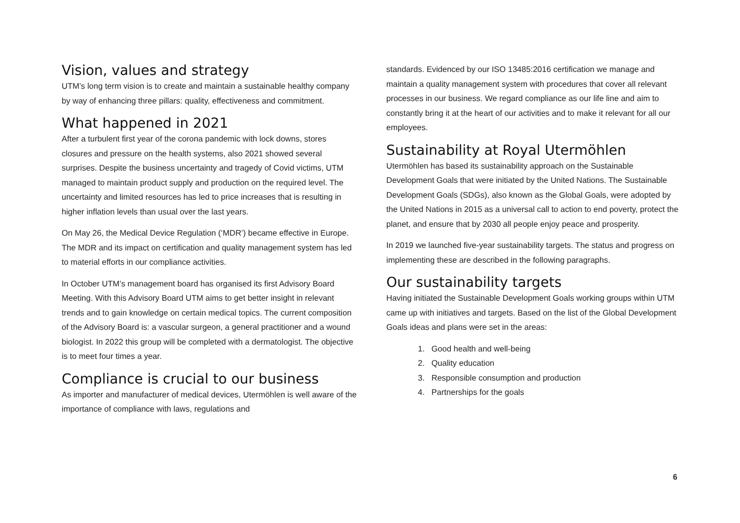Vision, values and strategy
UTM’s long term vision is to create and maintain a sustainable healthy company by way of enhancing three pillars: quality, effectiveness and commitment.
What happened in 2021
After a turbulent first year of the corona pandemic with lock downs, stores closures and pressure on the health systems, also 2021 showed several surprises. Despite the business uncertainty and tragedy of Covid victims, UTM managed to maintain product supply and production on the required level. The uncertainty and limited resources has led to price increases that is resulting in higher inflation levels than usual over the last years.
On May 26, the Medical Device Regulation (‘MDR’) became effective in Europe. The MDR and its impact on certification and quality management system has led to material efforts in our compliance activities.
In October UTM’s management board has organised its first Advisory Board Meeting. With this Advisory Board UTM aims to get better insight in relevant trends and to gain knowledge on certain medical topics. The current composition of the Advisory Board is: a vascular surgeon, a general practitioner and a wound biologist. In 2022 this group will be completed with a dermatologist. The objective is to meet four times a year.
Compliance is crucial to our business
As importer and manufacturer of medical devices, Utermöhlen is well aware of the importance of compliance with laws, regulations and
standards. Evidenced by our ISO 13485:2016 certification we manage and maintain a quality management system with procedures that cover all relevant processes in our business. We regard compliance as our life line and aim to constantly bring it at the heart of our activities and to make it relevant for all our employees.
Sustainability at Royal Utermöhlen
Utermöhlen has based its sustainability approach on the Sustainable Development Goals that were initiated by the United Nations. The Sustainable Development Goals (SDGs), also known as the Global Goals, were adopted by the United Nations in 2015 as a universal call to action to end poverty, protect the planet, and ensure that by 2030 all people enjoy peace and prosperity.
In 2019 we launched five-year sustainability targets. The status and progress on implementing these are described in the following paragraphs.
Our sustainability targets
Having initiated the Sustainable Development Goals working groups within UTM came up with initiatives and targets. Based on the list of the Global Development Goals ideas and plans were set in the areas:
1. Good health and well-being
2. Quality education
3. Responsible consumption and production
4. Partnerships for the goals
6